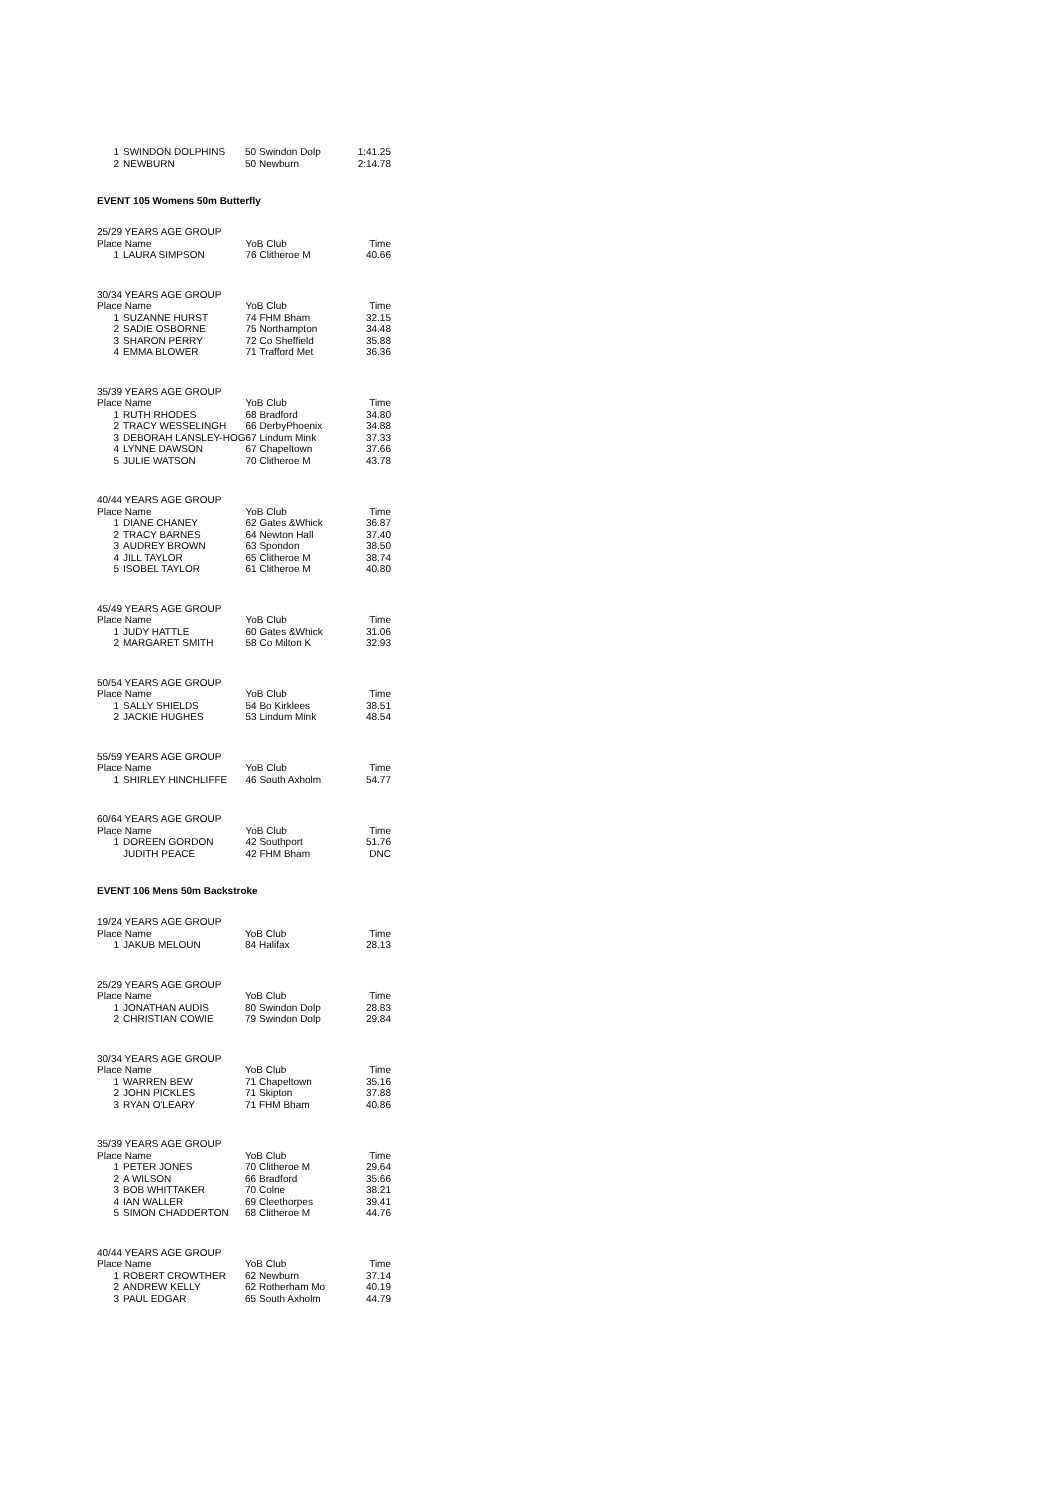| 1 | SWINDON DOLPHINS | 50 | Swindon Dolp | 1:41.25 |
| 2 | NEWBURN | 50 | Newburn | 2:14.78 |
EVENT 105 Womens 50m Butterfly
| 25/29 YEARS AGE GROUP | | | | |
| Place Name | | YoB Club | | Time |
| 1 | LAURA SIMPSON | 76 | Clitheroe M | 40.66 |
| 30/34 YEARS AGE GROUP | | | | |
| Place Name | | YoB Club | | Time |
| 1 | SUZANNE HURST | 74 | FHM Bham | 32.15 |
| 2 | SADIE OSBORNE | 75 | Northampton | 34.48 |
| 3 | SHARON PERRY | 72 | Co Sheffield | 35.88 |
| 4 | EMMA BLOWER | 71 | Trafford Met | 36.36 |
| 35/39 YEARS AGE GROUP | | | | |
| Place Name | | YoB Club | | Time |
| 1 | RUTH RHODES | 68 | Bradford | 34.80 |
| 2 | TRACY WESSELINGH | 66 | DerbyPhoenix | 34.88 |
| 3 | DEBORAH LANSLEY-HOG | 67 | Lindum Mink | 37.33 |
| 4 | LYNNE DAWSON | 67 | Chapeltown | 37.66 |
| 5 | JULIE WATSON | 70 | Clitheroe M | 43.78 |
| 40/44 YEARS AGE GROUP | | | | |
| Place Name | | YoB Club | | Time |
| 1 | DIANE CHANEY | 62 | Gates &Whick | 36.87 |
| 2 | TRACY BARNES | 64 | Newton Hall | 37.40 |
| 3 | AUDREY BROWN | 63 | Spondon | 38.50 |
| 4 | JILL TAYLOR | 65 | Clitheroe M | 38.74 |
| 5 | ISOBEL TAYLOR | 61 | Clitheroe M | 40.80 |
| 45/49 YEARS AGE GROUP | | | | |
| Place Name | | YoB Club | | Time |
| 1 | JUDY HATTLE | 60 | Gates &Whick | 31.06 |
| 2 | MARGARET SMITH | 58 | Co Milton K | 32.93 |
| 50/54 YEARS AGE GROUP | | | | |
| Place Name | | YoB Club | | Time |
| 1 | SALLY SHIELDS | 54 | Bo Kirklees | 38.51 |
| 2 | JACKIE HUGHES | 53 | Lindum Mink | 48.54 |
| 55/59 YEARS AGE GROUP | | | | |
| Place Name | | YoB Club | | Time |
| 1 | SHIRLEY HINCHLIFFE | 46 | South Axholm | 54.77 |
| 60/64 YEARS AGE GROUP | | | | |
| Place Name | | YoB Club | | Time |
| 1 | DOREEN GORDON | 42 | Southport | 51.76 |
| | JUDITH PEACE | 42 | FHM Bham | DNC |
EVENT 106 Mens 50m Backstroke
| 19/24 YEARS AGE GROUP | | | | |
| Place Name | | YoB Club | | Time |
| 1 | JAKUB MELOUN | 84 | Halifax | 28.13 |
| 25/29 YEARS AGE GROUP | | | | |
| Place Name | | YoB Club | | Time |
| 1 | JONATHAN AUDIS | 80 | Swindon Dolp | 28.83 |
| 2 | CHRISTIAN COWIE | 79 | Swindon Dolp | 29.84 |
| 30/34 YEARS AGE GROUP | | | | |
| Place Name | | YoB Club | | Time |
| 1 | WARREN BEW | 71 | Chapeltown | 35.16 |
| 2 | JOHN PICKLES | 71 | Skipton | 37.88 |
| 3 | RYAN O'LEARY | 71 | FHM Bham | 40.86 |
| 35/39 YEARS AGE GROUP | | | | |
| Place Name | | YoB Club | | Time |
| 1 | PETER JONES | 70 | Clitheroe M | 29.64 |
| 2 | A WILSON | 66 | Bradford | 35.66 |
| 3 | BOB WHITTAKER | 70 | Colne | 38.21 |
| 4 | IAN WALLER | 69 | Cleethorpes | 39.41 |
| 5 | SIMON CHADDERTON | 68 | Clitheroe M | 44.76 |
| 40/44 YEARS AGE GROUP | | | | |
| Place Name | | YoB Club | | Time |
| 1 | ROBERT CROWTHER | 62 | Newburn | 37.14 |
| 2 | ANDREW KELLY | 62 | Rotherham Mo | 40.19 |
| 3 | PAUL EDGAR | 65 | South Axholm | 44.79 |